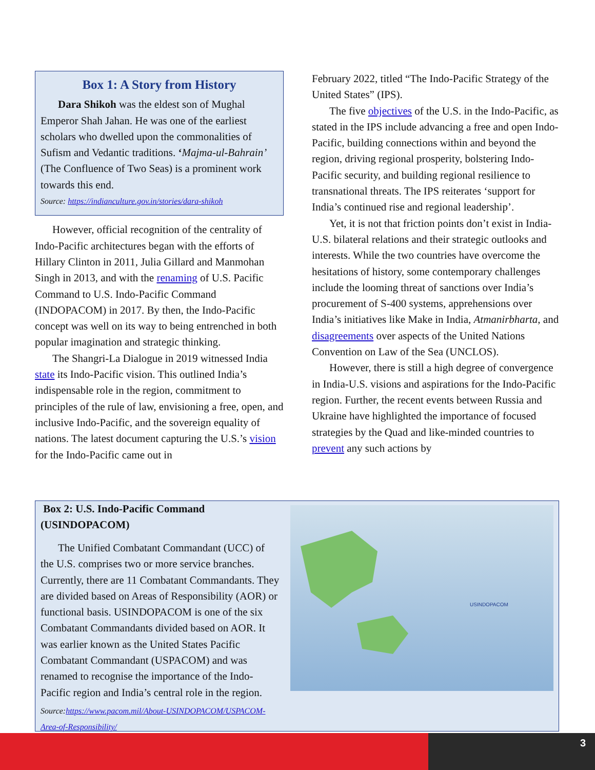Box 1: A Story from History
Dara Shikoh was the eldest son of Mughal Emperor Shah Jahan. He was one of the earliest scholars who dwelled upon the commonalities of Sufism and Vedantic traditions. ‘Majma-ul-Bahrain’ (The Confluence of Two Seas) is a prominent work towards this end.
Source: https://indianculture.gov.in/stories/dara-shikoh
However, official recognition of the centrality of Indo-Pacific architectures began with the efforts of Hillary Clinton in 2011, Julia Gillard and Manmohan Singh in 2013, and with the renaming of U.S. Pacific Command to U.S. Indo-Pacific Command (INDOPACOM) in 2017. By then, the Indo-Pacific concept was well on its way to being entrenched in both popular imagination and strategic thinking.
The Shangri-La Dialogue in 2019 witnessed India state its Indo-Pacific vision. This outlined India’s indispensable role in the region, commitment to principles of the rule of law, envisioning a free, open, and inclusive Indo-Pacific, and the sovereign equality of nations. The latest document capturing the U.S.’s vision for the Indo-Pacific came out in
February 2022, titled “The Indo-Pacific Strategy of the United States” (IPS).
The five objectives of the U.S. in the Indo-Pacific, as stated in the IPS include advancing a free and open Indo-Pacific, building connections within and beyond the region, driving regional prosperity, bolstering Indo-Pacific security, and building regional resilience to transnational threats. The IPS reiterates ‘support for India’s continued rise and regional leadership’.
Yet, it is not that friction points don’t exist in India-U.S. bilateral relations and their strategic outlooks and interests. While the two countries have overcome the hesitations of history, some contemporary challenges include the looming threat of sanctions over India’s procurement of S-400 systems, apprehensions over India’s initiatives like Make in India, Atmanirbharta, and disagreements over aspects of the United Nations Convention on Law of the Sea (UNCLOS).
However, there is still a high degree of convergence in India-U.S. visions and aspirations for the Indo-Pacific region. Further, the recent events between Russia and Ukraine have highlighted the importance of focused strategies by the Quad and like-minded countries to prevent any such actions by
Box 2: U.S. Indo-Pacific Command (USINDOPACOM)
The Unified Combatant Commandant (UCC) of the U.S. comprises two or more service branches. Currently, there are 11 Combatant Commandants. They are divided based on Areas of Responsibility (AOR) or functional basis. USINDOPACOM is one of the six Combatant Commandants divided based on AOR. It was earlier known as the United States Pacific Combatant Commandant (USPACOM) and was renamed to recognise the importance of the Indo-Pacific region and India’s central role in the region.
Source:https://www.pacom.mil/About-USINDOPACOM/USPACOM-Area-of-Responsibility/
USINDOPACOM
3